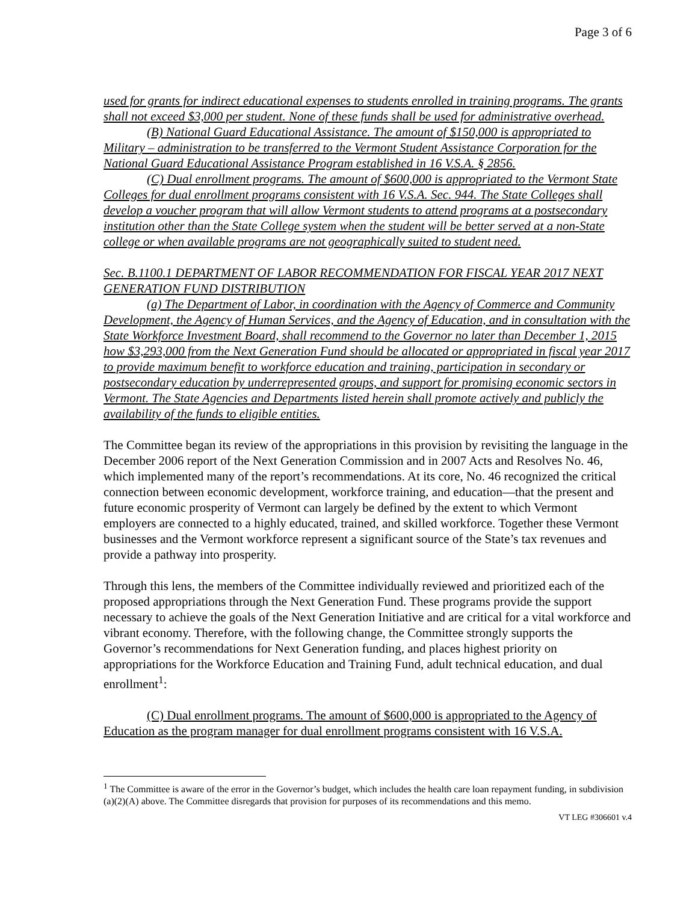Page 3 of 6
used for grants for indirect educational expenses to students enrolled in training programs. The grants shall not exceed $3,000 per student. None of these funds shall be used for administrative overhead.
(B) National Guard Educational Assistance. The amount of $150,000 is appropriated to Military – administration to be transferred to the Vermont Student Assistance Corporation for the National Guard Educational Assistance Program established in 16 V.S.A. § 2856.
(C) Dual enrollment programs. The amount of $600,000 is appropriated to the Vermont State Colleges for dual enrollment programs consistent with 16 V.S.A. Sec. 944. The State Colleges shall develop a voucher program that will allow Vermont students to attend programs at a postsecondary institution other than the State College system when the student will be better served at a non-State college or when available programs are not geographically suited to student need.
Sec. B.1100.1 DEPARTMENT OF LABOR RECOMMENDATION FOR FISCAL YEAR 2017 NEXT GENERATION FUND DISTRIBUTION
(a) The Department of Labor, in coordination with the Agency of Commerce and Community Development, the Agency of Human Services, and the Agency of Education, and in consultation with the State Workforce Investment Board, shall recommend to the Governor no later than December 1, 2015 how $3,293,000 from the Next Generation Fund should be allocated or appropriated in fiscal year 2017 to provide maximum benefit to workforce education and training, participation in secondary or postsecondary education by underrepresented groups, and support for promising economic sectors in Vermont. The State Agencies and Departments listed herein shall promote actively and publicly the availability of the funds to eligible entities.
The Committee began its review of the appropriations in this provision by revisiting the language in the December 2006 report of the Next Generation Commission and in 2007 Acts and Resolves No. 46, which implemented many of the report’s recommendations. At its core, No. 46 recognized the critical connection between economic development, workforce training, and education—that the present and future economic prosperity of Vermont can largely be defined by the extent to which Vermont employers are connected to a highly educated, trained, and skilled workforce. Together these Vermont businesses and the Vermont workforce represent a significant source of the State’s tax revenues and provide a pathway into prosperity.
Through this lens, the members of the Committee individually reviewed and prioritized each of the proposed appropriations through the Next Generation Fund. These programs provide the support necessary to achieve the goals of the Next Generation Initiative and are critical for a vital workforce and vibrant economy. Therefore, with the following change, the Committee strongly supports the Governor’s recommendations for Next Generation funding, and places highest priority on appropriations for the Workforce Education and Training Fund, adult technical education, and dual enrollment<sup>1</sup>:
(C) Dual enrollment programs. The amount of $600,000 is appropriated to the Agency of Education as the program manager for dual enrollment programs consistent with 16 V.S.A.
<sup>1</sup> The Committee is aware of the error in the Governor’s budget, which includes the health care loan repayment funding, in subdivision (a)(2)(A) above. The Committee disregards that provision for purposes of its recommendations and this memo.
VT LEG #306601 v.4